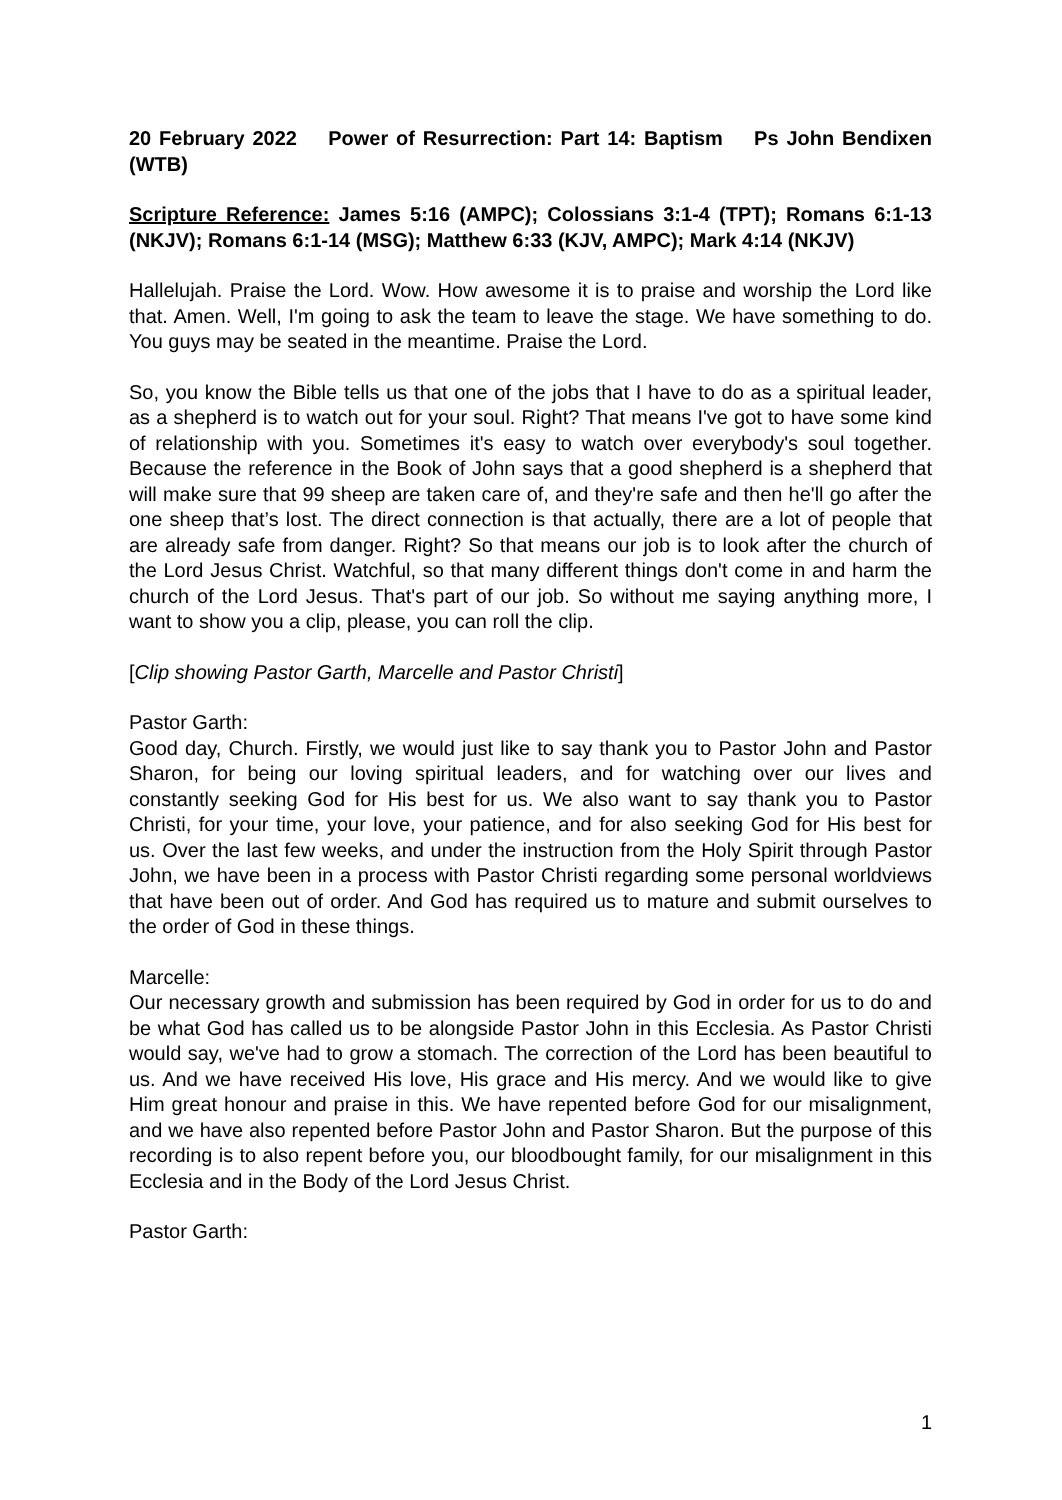20 February 2022 Power of Resurrection: Part 14: Baptism Ps John Bendixen (WTB)
Scripture Reference: James 5:16 (AMPC); Colossians 3:1-4 (TPT); Romans 6:1-13 (NKJV); Romans 6:1-14 (MSG); Matthew 6:33 (KJV, AMPC); Mark 4:14 (NKJV)
Hallelujah. Praise the Lord. Wow. How awesome it is to praise and worship the Lord like that. Amen. Well, I'm going to ask the team to leave the stage. We have something to do. You guys may be seated in the meantime. Praise the Lord.
So, you know the Bible tells us that one of the jobs that I have to do as a spiritual leader, as a shepherd is to watch out for your soul. Right? That means I've got to have some kind of relationship with you. Sometimes it's easy to watch over everybody's soul together. Because the reference in the Book of John says that a good shepherd is a shepherd that will make sure that 99 sheep are taken care of, and they're safe and then he'll go after the one sheep that’s lost. The direct connection is that actually, there are a lot of people that are already safe from danger. Right? So that means our job is to look after the church of the Lord Jesus Christ. Watchful, so that many different things don't come in and harm the church of the Lord Jesus. That's part of our job. So without me saying anything more, I want to show you a clip, please, you can roll the clip.
[Clip showing Pastor Garth, Marcelle and Pastor Christi]
Pastor Garth:
Good day, Church. Firstly, we would just like to say thank you to Pastor John and Pastor Sharon, for being our loving spiritual leaders, and for watching over our lives and constantly seeking God for His best for us. We also want to say thank you to Pastor Christi, for your time, your love, your patience, and for also seeking God for His best for us. Over the last few weeks, and under the instruction from the Holy Spirit through Pastor John, we have been in a process with Pastor Christi regarding some personal worldviews that have been out of order. And God has required us to mature and submit ourselves to the order of God in these things.
Marcelle:
Our necessary growth and submission has been required by God in order for us to do and be what God has called us to be alongside Pastor John in this Ecclesia. As Pastor Christi would say, we've had to grow a stomach. The correction of the Lord has been beautiful to us. And we have received His love, His grace and His mercy. And we would like to give Him great honour and praise in this. We have repented before God for our misalignment, and we have also repented before Pastor John and Pastor Sharon. But the purpose of this recording is to also repent before you, our bloodbought family, for our misalignment in this Ecclesia and in the Body of the Lord Jesus Christ.
Pastor Garth:
1